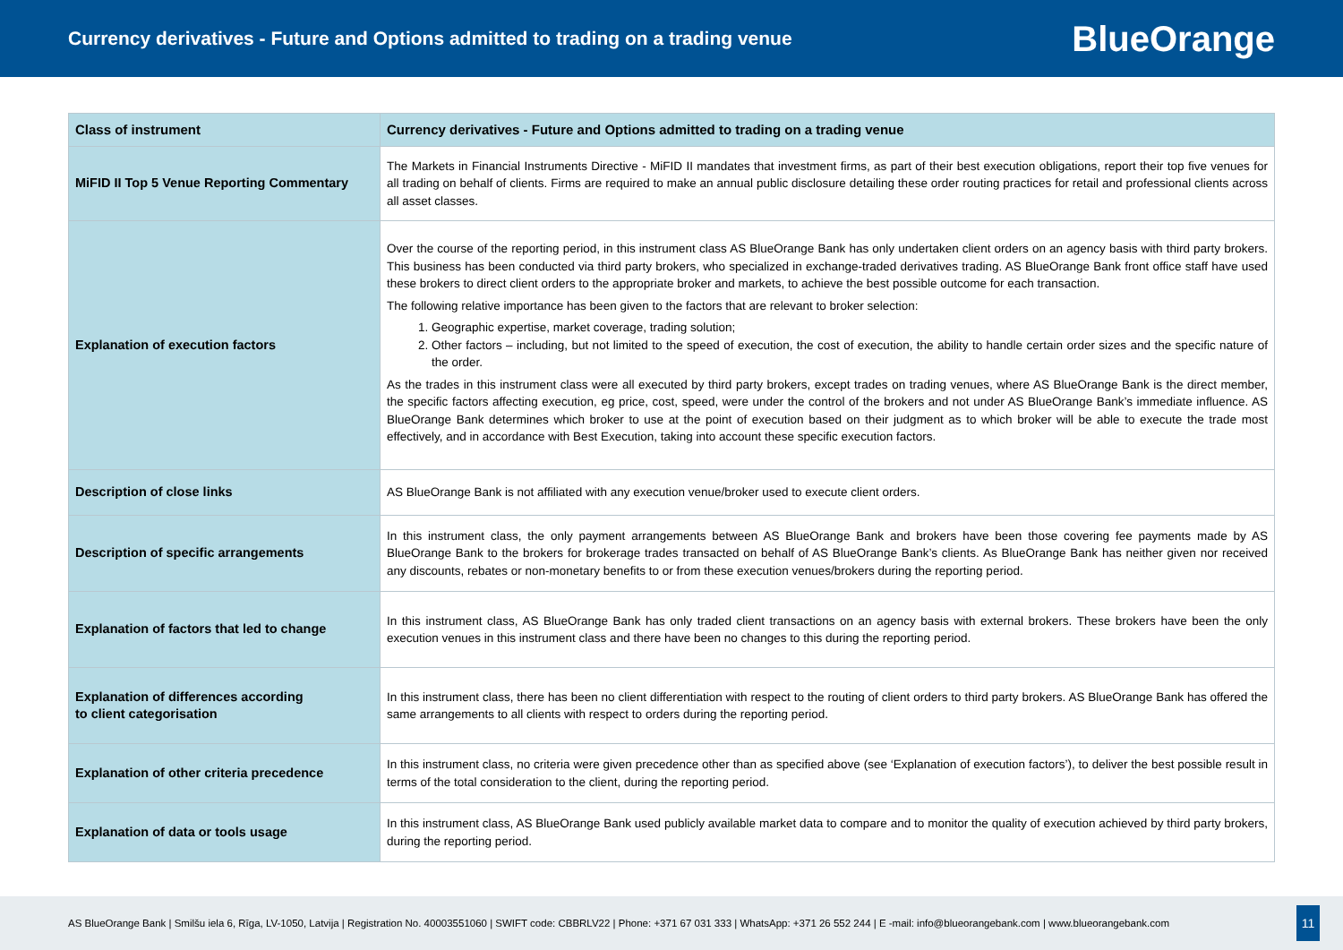Currency derivatives - Future and Options admitted to trading on a trading venue
BlueOrange
| Class of instrument | Currency derivatives - Future and Options admitted to trading on a trading venue |
| --- | --- |
| MiFID II Top 5 Venue Reporting Commentary | The Markets in Financial Instruments Directive - MiFID II mandates that investment firms, as part of their best execution obligations, report their top five venues for all trading on behalf of clients. Firms are required to make an annual public disclosure detailing these order routing practices for retail and professional clients across all asset classes. |
| Explanation of execution factors | Over the course of the reporting period, in this instrument class AS BlueOrange Bank has only undertaken client orders on an agency basis with third party brokers. This business has been conducted via third party brokers, who specialized in exchange-traded derivatives trading. AS BlueOrange Bank front office staff have used these brokers to direct client orders to the appropriate broker and markets, to achieve the best possible outcome for each transaction. The following relative importance has been given to the factors that are relevant to broker selection: 1. Geographic expertise, market coverage, trading solution; 2. Other factors – including, but not limited to the speed of execution, the cost of execution, the ability to handle certain order sizes and the specific nature of the order. As the trades in this instrument class were all executed by third party brokers, except trades on trading venues, where AS BlueOrange Bank is the direct member, the specific factors affecting execution, eg price, cost, speed, were under the control of the brokers and not under AS BlueOrange Bank’s immediate influence. AS BlueOrange Bank determines which broker to use at the point of execution based on their judgment as to which broker will be able to execute the trade most effectively, and in accordance with Best Execution, taking into account these specific execution factors. |
| Description of close links | AS BlueOrange Bank is not affiliated with any execution venue/broker used to execute client orders. |
| Description of specific arrangements | In this instrument class, the only payment arrangements between AS BlueOrange Bank and brokers have been those covering fee payments made by AS BlueOrange Bank to the brokers for brokerage trades transacted on behalf of AS BlueOrange Bank’s clients. As BlueOrange Bank has neither given nor received any discounts, rebates or non-monetary benefits to or from these execution venues/brokers during the reporting period. |
| Explanation of factors that led to change | In this instrument class, AS BlueOrange Bank has only traded client transactions on an agency basis with external brokers. These brokers have been the only execution venues in this instrument class and there have been no changes to this during the reporting period. |
| Explanation of differences according to client categorisation | In this instrument class, there has been no client differentiation with respect to the routing of client orders to third party brokers. AS BlueOrange Bank has offered the same arrangements to all clients with respect to orders during the reporting period. |
| Explanation of other criteria precedence | In this instrument class, no criteria were given precedence other than as specified above (see ‘Explanation of execution factors’), to deliver the best possible result in terms of the total consideration to the client, during the reporting period. |
| Explanation of data or tools usage | In this instrument class, AS BlueOrange Bank used publicly available market data to compare and to monitor the quality of execution achieved by third party brokers, during the reporting period. |
AS BlueOrange Bank | Smilšu iela 6, Rīga, LV-1050, Latvija | Registration No. 40003551060 | SWIFT code: CBBRLV22 | Phone: +371 67 031 333 | WhatsApp: +371 26 552 244 | E -mail: info@blueorangebank.com | www.blueorangebank.com
11